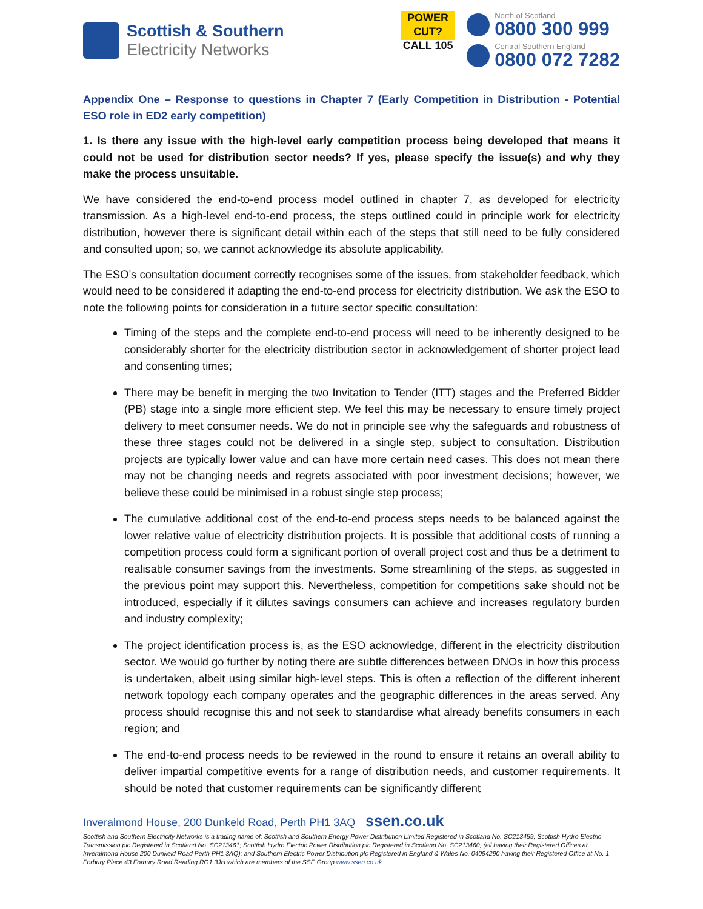Scottish & Southern
Electricity Networks
POWER CUT?
CALL 105
North of Scotland
0800 300 999
Central Southern England
0800 072 7282
Appendix One – Response to questions in Chapter 7 (Early Competition in Distribution - Potential ESO role in ED2 early competition)
1. Is there any issue with the high-level early competition process being developed that means it could not be used for distribution sector needs? If yes, please specify the issue(s) and why they make the process unsuitable.
We have considered the end-to-end process model outlined in chapter 7, as developed for electricity transmission. As a high-level end-to-end process, the steps outlined could in principle work for electricity distribution, however there is significant detail within each of the steps that still need to be fully considered and consulted upon; so, we cannot acknowledge its absolute applicability.
The ESO’s consultation document correctly recognises some of the issues, from stakeholder feedback, which would need to be considered if adapting the end-to-end process for electricity distribution. We ask the ESO to note the following points for consideration in a future sector specific consultation:
Timing of the steps and the complete end-to-end process will need to be inherently designed to be considerably shorter for the electricity distribution sector in acknowledgement of shorter project lead and consenting times;
There may be benefit in merging the two Invitation to Tender (ITT) stages and the Preferred Bidder (PB) stage into a single more efficient step. We feel this may be necessary to ensure timely project delivery to meet consumer needs. We do not in principle see why the safeguards and robustness of these three stages could not be delivered in a single step, subject to consultation. Distribution projects are typically lower value and can have more certain need cases. This does not mean there may not be changing needs and regrets associated with poor investment decisions; however, we believe these could be minimised in a robust single step process;
The cumulative additional cost of the end-to-end process steps needs to be balanced against the lower relative value of electricity distribution projects. It is possible that additional costs of running a competition process could form a significant portion of overall project cost and thus be a detriment to realisable consumer savings from the investments. Some streamlining of the steps, as suggested in the previous point may support this. Nevertheless, competition for competitions sake should not be introduced, especially if it dilutes savings consumers can achieve and increases regulatory burden and industry complexity;
The project identification process is, as the ESO acknowledge, different in the electricity distribution sector. We would go further by noting there are subtle differences between DNOs in how this process is undertaken, albeit using similar high-level steps. This is often a reflection of the different inherent network topology each company operates and the geographic differences in the areas served. Any process should recognise this and not seek to standardise what already benefits consumers in each region; and
The end-to-end process needs to be reviewed in the round to ensure it retains an overall ability to deliver impartial competitive events for a range of distribution needs, and customer requirements. It should be noted that customer requirements can be significantly different
Inveralmond House, 200 Dunkeld Road, Perth PH1 3AQ ssen.co.uk
Scottish and Southern Electricity Networks is a trading name of: Scottish and Southern Energy Power Distribution Limited Registered in Scotland No. SC213459; Scottish Hydro Electric Transmission plc Registered in Scotland No. SC213461; Scottish Hydro Electric Power Distribution plc Registered in Scotland No. SC213460; (all having their Registered Offices at Inveralmond House 200 Dunkeld Road Perth PH1 3AQ); and Southern Electric Power Distribution plc Registered in England & Wales No. 04094290 having their Registered Office at No. 1 Forbury Place 43 Forbury Road Reading RG1 3JH which are members of the SSE Group www.ssen.co.uk